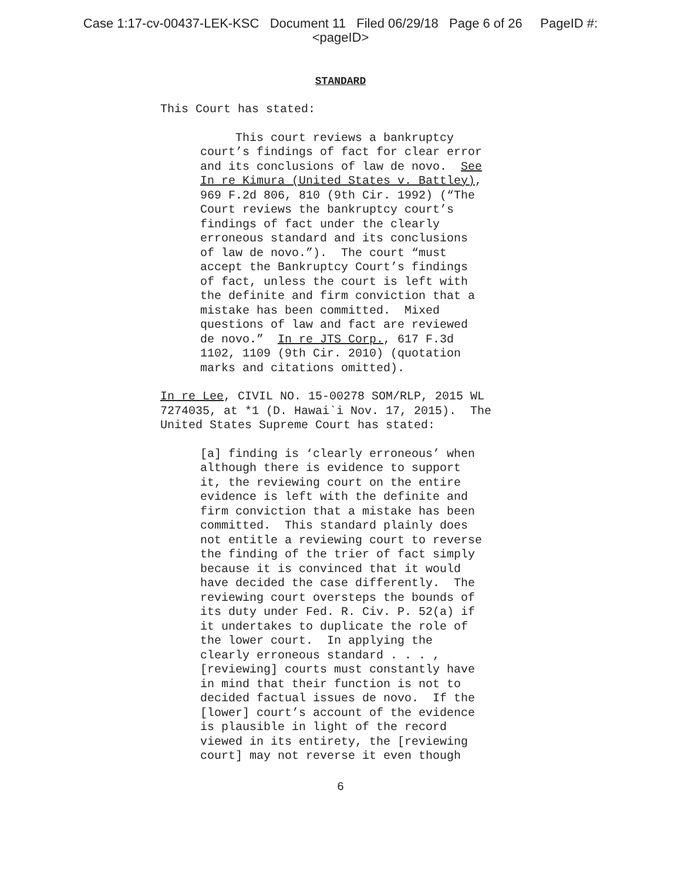Case 1:17-cv-00437-LEK-KSC Document 11 Filed 06/29/18 Page 6 of 26 PageID #:
<pageID>
STANDARD
This Court has stated:
This court reviews a bankruptcy court’s findings of fact for clear error and its conclusions of law de novo. See In re Kimura (United States v. Battley), 969 F.2d 806, 810 (9th Cir. 1992) (“The Court reviews the bankruptcy court’s findings of fact under the clearly erroneous standard and its conclusions of law de novo.”). The court “must accept the Bankruptcy Court’s findings of fact, unless the court is left with the definite and firm conviction that a mistake has been committed. Mixed questions of law and fact are reviewed de novo.” In re JTS Corp., 617 F.3d 1102, 1109 (9th Cir. 2010) (quotation marks and citations omitted).
In re Lee, CIVIL NO. 15-00278 SOM/RLP, 2015 WL 7274035, at *1 (D. Hawai`i Nov. 17, 2015). The United States Supreme Court has stated:
[a] finding is ‘clearly erroneous’ when although there is evidence to support it, the reviewing court on the entire evidence is left with the definite and firm conviction that a mistake has been committed. This standard plainly does not entitle a reviewing court to reverse the finding of the trier of fact simply because it is convinced that it would have decided the case differently. The reviewing court oversteps the bounds of its duty under Fed. R. Civ. P. 52(a) if it undertakes to duplicate the role of the lower court. In applying the clearly erroneous standard . . . , [reviewing] courts must constantly have in mind that their function is not to decided factual issues de novo. If the [lower] court’s account of the evidence is plausible in light of the record viewed in its entirety, the [reviewing court] may not reverse it even though
6